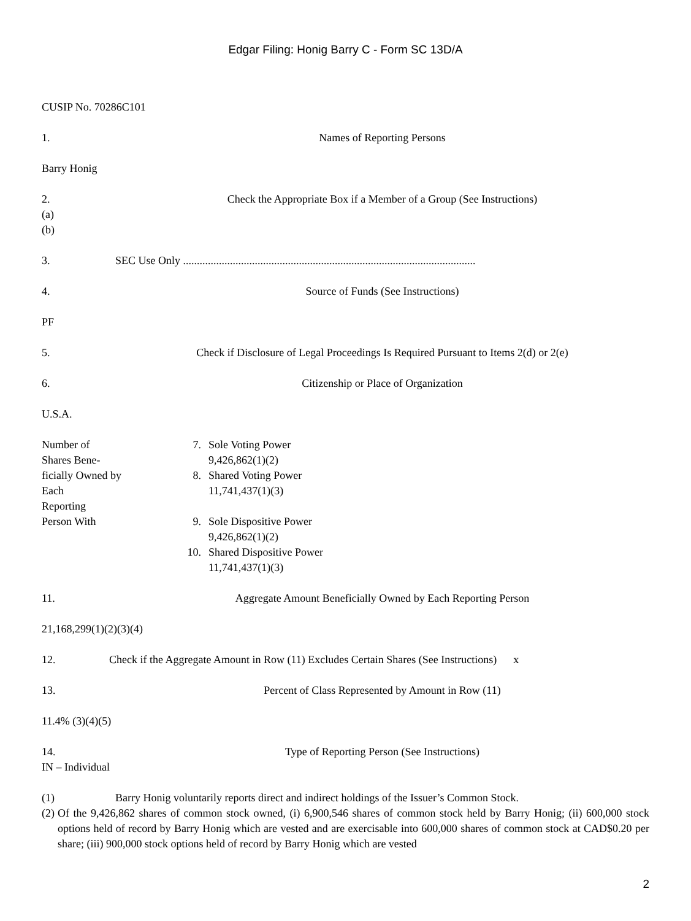Edgar Filing: Honig Barry C - Form SC 13D/A
CUSIP No. 70286C101
1. Names of Reporting Persons
Barry Honig
2. Check the Appropriate Box if a Member of a Group (See Instructions)
(a)
(b)
3. SEC Use Only ..........................................................................................................
4. Source of Funds (See Instructions)
PF
5. Check if Disclosure of Legal Proceedings Is Required Pursuant to Items 2(d) or 2(e)
6. Citizenship or Place of Organization
U.S.A.
| Number of Shares Bene- ficially Owned by Each Reporting Person With | 7. | Sole Voting Power 9,426,862(1)(2) |
| | 8. | Shared Voting Power 11,741,437(1)(3) |
| | 9. | Sole Dispositive Power 9,426,862(1)(2) |
| | 10. | Shared Dispositive Power 11,741,437(1)(3) |
11. Aggregate Amount Beneficially Owned by Each Reporting Person
21,168,299(1)(2)(3)(4)
12. Check if the Aggregate Amount in Row (11) Excludes Certain Shares (See Instructions) x
13. Percent of Class Represented by Amount in Row (11)
11.4% (3)(4)(5)
14. Type of Reporting Person (See Instructions)
IN – Individual
(1) Barry Honig voluntarily reports direct and indirect holdings of the Issuer’s Common Stock.
(2) Of the 9,426,862 shares of common stock owned, (i) 6,900,546 shares of common stock held by Barry Honig; (ii) 600,000 stock options held of record by Barry Honig which are vested and are exercisable into 600,000 shares of common stock at CAD$0.20 per share; (iii) 900,000 stock options held of record by Barry Honig which are vested
2